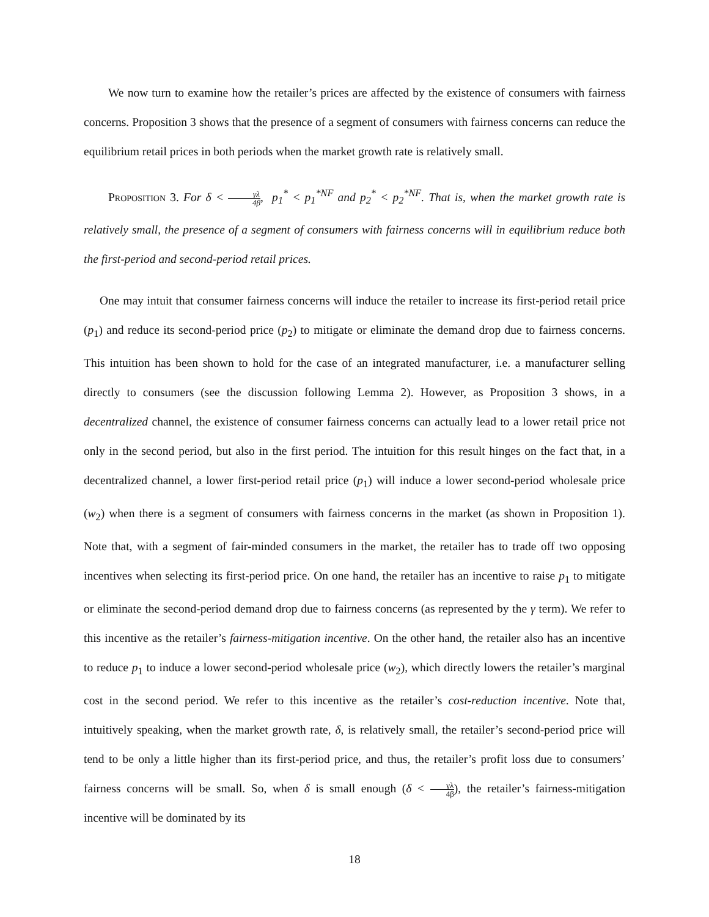We now turn to examine how the retailer’s prices are affected by the existence of consumers with fairness concerns. Proposition 3 shows that the presence of a segment of consumers with fairness concerns can reduce the equilibrium retail prices in both periods when the market growth rate is relatively small.
Proposition 3. For δ < γλ 4β, p<sub>1</sub><sup>*</sup> < p<sub>1</sub><sup>*NF</sup> and p<sub>2</sub><sup>*</sup> < p<sub>2</sub><sup>*NF</sup>. That is, when the market growth rate is relatively small, the presence of a segment of consumers with fairness concerns will in equilibrium reduce both the first-period and second-period retail prices.
One may intuit that consumer fairness concerns will induce the retailer to increase its first-period retail price (p<sub>1</sub>) and reduce its second-period price (p<sub>2</sub>) to mitigate or eliminate the demand drop due to fairness concerns. This intuition has been shown to hold for the case of an integrated manufacturer, i.e. a manufacturer selling directly to consumers (see the discussion following Lemma 2). However, as Proposition 3 shows, in a decentralized channel, the existence of consumer fairness concerns can actually lead to a lower retail price not only in the second period, but also in the first period. The intuition for this result hinges on the fact that, in a decentralized channel, a lower first-period retail price (p<sub>1</sub>) will induce a lower second-period wholesale price (w<sub>2</sub>) when there is a segment of consumers with fairness concerns in the market (as shown in Proposition 1). Note that, with a segment of fair-minded consumers in the market, the retailer has to trade off two opposing incentives when selecting its first-period price. On one hand, the retailer has an incentive to raise p<sub>1</sub> to mitigate or eliminate the second-period demand drop due to fairness concerns (as represented by the γ term). We refer to this incentive as the retailer’s fairness-mitigation incentive. On the other hand, the retailer also has an incentive to reduce p<sub>1</sub> to induce a lower second-period wholesale price (w<sub>2</sub>), which directly lowers the retailer’s marginal cost in the second period. We refer to this incentive as the retailer’s cost-reduction incentive. Note that, intuitively speaking, when the market growth rate, δ, is relatively small, the retailer’s second-period price will tend to be only a little higher than its first-period price, and thus, the retailer’s profit loss due to consumers’ fairness concerns will be small. So, when δ is small enough (δ < γλ 4β), the retailer’s fairness-mitigation incentive will be dominated by its
18